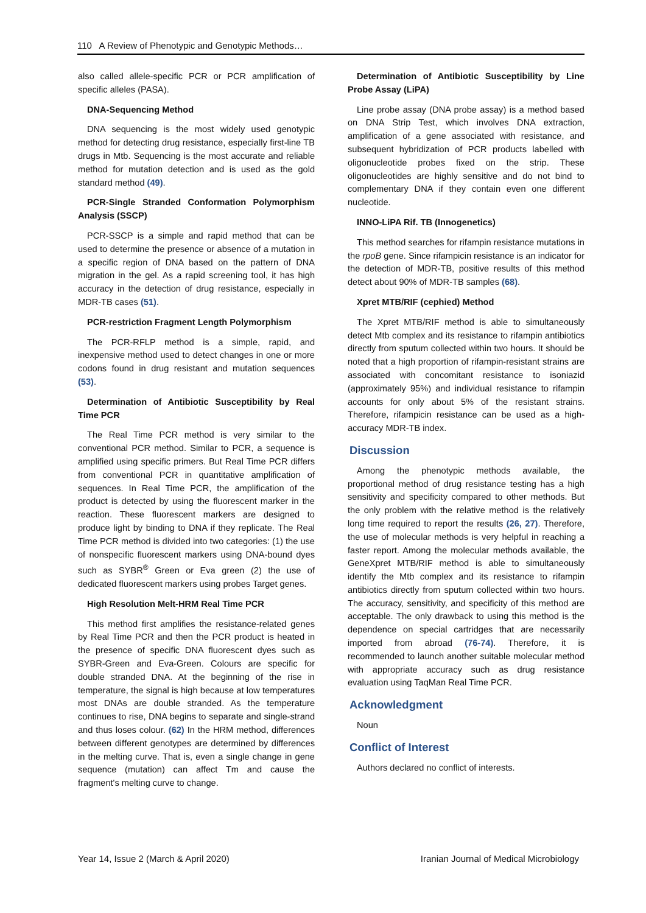110 A Review of Phenotypic and Genotypic Methods…
also called allele-specific PCR or PCR amplification of specific alleles (PASA).
DNA-Sequencing Method
DNA sequencing is the most widely used genotypic method for detecting drug resistance, especially first-line TB drugs in Mtb. Sequencing is the most accurate and reliable method for mutation detection and is used as the gold standard method (49).
PCR-Single Stranded Conformation Polymorphism Analysis (SSCP)
PCR-SSCP is a simple and rapid method that can be used to determine the presence or absence of a mutation in a specific region of DNA based on the pattern of DNA migration in the gel. As a rapid screening tool, it has high accuracy in the detection of drug resistance, especially in MDR-TB cases (51).
PCR-restriction Fragment Length Polymorphism
The PCR-RFLP method is a simple, rapid, and inexpensive method used to detect changes in one or more codons found in drug resistant and mutation sequences (53).
Determination of Antibiotic Susceptibility by Real Time PCR
The Real Time PCR method is very similar to the conventional PCR method. Similar to PCR, a sequence is amplified using specific primers. But Real Time PCR differs from conventional PCR in quantitative amplification of sequences. In Real Time PCR, the amplification of the product is detected by using the fluorescent marker in the reaction. These fluorescent markers are designed to produce light by binding to DNA if they replicate. The Real Time PCR method is divided into two categories: (1) the use of nonspecific fluorescent markers using DNA-bound dyes such as SYBR<sup>®</sup> Green or Eva green (2) the use of dedicated fluorescent markers using probes Target genes.
High Resolution Melt-HRM Real Time PCR
This method first amplifies the resistance-related genes by Real Time PCR and then the PCR product is heated in the presence of specific DNA fluorescent dyes such as SYBR-Green and Eva-Green. Colours are specific for double stranded DNA. At the beginning of the rise in temperature, the signal is high because at low temperatures most DNAs are double stranded. As the temperature continues to rise, DNA begins to separate and single-strand and thus loses colour. (62) In the HRM method, differences between different genotypes are determined by differences in the melting curve. That is, even a single change in gene sequence (mutation) can affect Tm and cause the fragment's melting curve to change.
Determination of Antibiotic Susceptibility by Line Probe Assay (LiPA)
Line probe assay (DNA probe assay) is a method based on DNA Strip Test, which involves DNA extraction, amplification of a gene associated with resistance, and subsequent hybridization of PCR products labelled with oligonucleotide probes fixed on the strip. These oligonucleotides are highly sensitive and do not bind to complementary DNA if they contain even one different nucleotide.
INNO-LiPA Rif. TB (Innogenetics)
This method searches for rifampin resistance mutations in the rpoB gene. Since rifampicin resistance is an indicator for the detection of MDR-TB, positive results of this method detect about 90% of MDR-TB samples (68).
Xpret MTB/RIF (cephied) Method
The Xpret MTB/RIF method is able to simultaneously detect Mtb complex and its resistance to rifampin antibiotics directly from sputum collected within two hours. It should be noted that a high proportion of rifampin-resistant strains are associated with concomitant resistance to isoniazid (approximately 95%) and individual resistance to rifampin accounts for only about 5% of the resistant strains. Therefore, rifampicin resistance can be used as a high-accuracy MDR-TB index.
Discussion
Among the phenotypic methods available, the proportional method of drug resistance testing has a high sensitivity and specificity compared to other methods. But the only problem with the relative method is the relatively long time required to report the results (26, 27). Therefore, the use of molecular methods is very helpful in reaching a faster report. Among the molecular methods available, the GeneXpret MTB/RIF method is able to simultaneously identify the Mtb complex and its resistance to rifampin antibiotics directly from sputum collected within two hours. The accuracy, sensitivity, and specificity of this method are acceptable. The only drawback to using this method is the dependence on special cartridges that are necessarily imported from abroad (76-74). Therefore, it is recommended to launch another suitable molecular method with appropriate accuracy such as drug resistance evaluation using TaqMan Real Time PCR.
Acknowledgment
Noun
Conflict of Interest
Authors declared no conflict of interests.
Year 14, Issue 2 (March & April 2020) Iranian Journal of Medical Microbiology